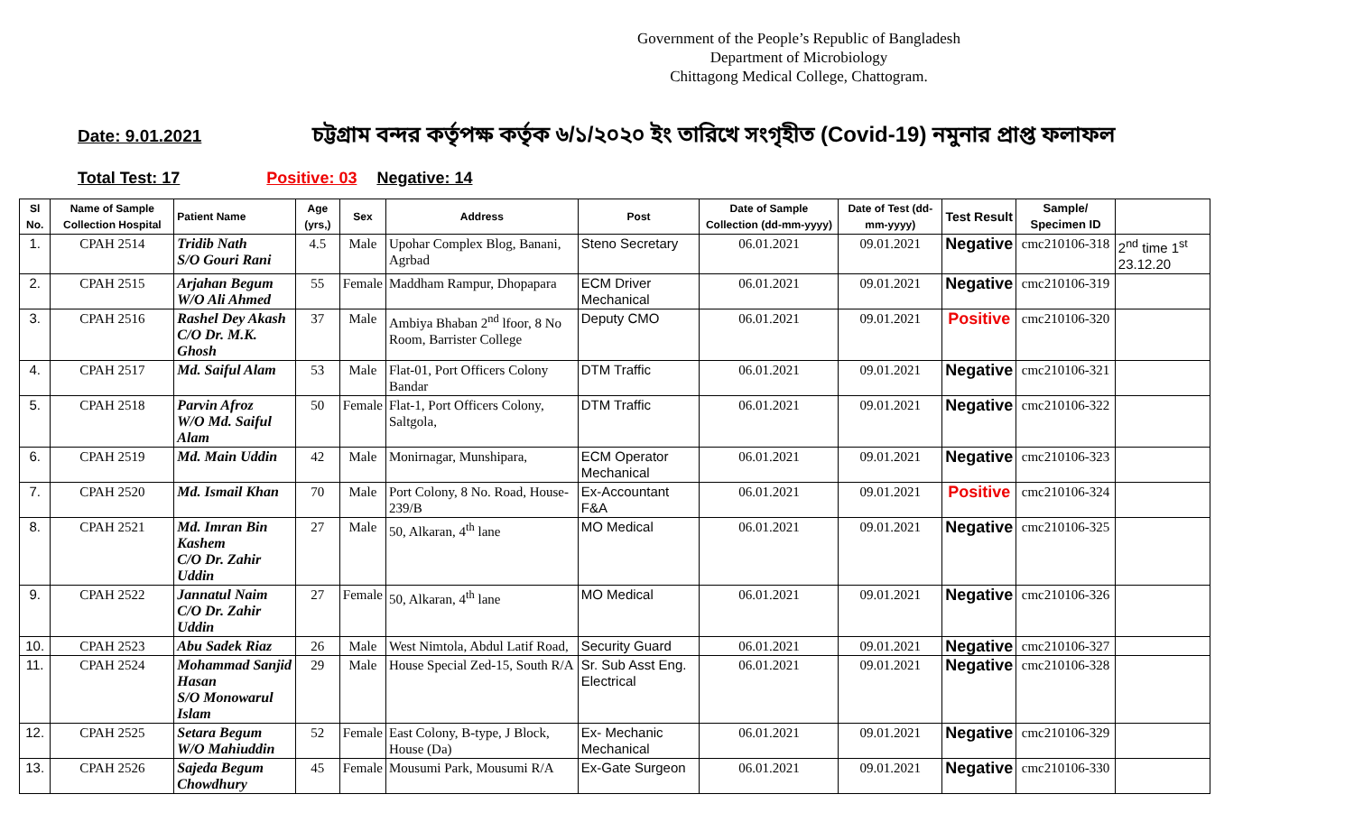Government of the People’s Republic of Bangladesh
Department of Microbiology
Chittagong Medical College, Chattogram.
Date: 9.01.2021
চট্টগ্রাম বন্দর কর্তৃপক্ষ কর্তৃক ৬/১/২০২০ ইং তারিখে সংগৃহীত (Covid-19) নমুনার প্রাপ্ত ফলাফল
Total Test: 17 Positive: 03 Negative: 14
| Sl No. | Name of Sample Collection Hospital | Patient Name | Age (yrs,) | Sex | Address | Post | Date of Sample Collection (dd-mm-yyyy) | Date of Test (dd-mm-yyyy) | Test Result | Sample/ Specimen ID | |
| --- | --- | --- | --- | --- | --- | --- | --- | --- | --- | --- | --- |
| 1. | CPAH 2514 | Tridib Nath S/O Gouri Rani | 4.5 | Male | Upohar Complex Blog, Banani, Agrbad | Steno Secretary | 06.01.2021 | 09.01.2021 | Negative | cmc210106-318 | 2<sup>nd</sup> time 1<sup>st</sup> 23.12.20 |
| 2. | CPAH 2515 | Arjahan Begum W/O Ali Ahmed | 55 | Female | Maddham Rampur, Dhopapara | ECM Driver Mechanical | 06.01.2021 | 09.01.2021 | Negative | cmc210106-319 | |
| 3. | CPAH 2516 | Rashel Dey Akash C/O Dr. M.K. Ghosh | 37 | Male | Ambiya Bhaban 2<sup>nd</sup> lfoor, 8 No Room, Barrister College | Deputy CMO | 06.01.2021 | 09.01.2021 | Positive | cmc210106-320 | |
| 4. | CPAH 2517 | Md. Saiful Alam | 53 | Male | Flat-01, Port Officers Colony Bandar | DTM Traffic | 06.01.2021 | 09.01.2021 | Negative | cmc210106-321 | |
| 5. | CPAH 2518 | Parvin Afroz W/O Md. Saiful Alam | 50 | Female | Flat-1, Port Officers Colony, Saltgola, | DTM Traffic | 06.01.2021 | 09.01.2021 | Negative | cmc210106-322 | |
| 6. | CPAH 2519 | Md. Main Uddin | 42 | Male | Monirnagar, Munshipara, | ECM Operator Mechanical | 06.01.2021 | 09.01.2021 | Negative | cmc210106-323 | |
| 7. | CPAH 2520 | Md. Ismail Khan | 70 | Male | Port Colony, 8 No. Road, House-239/B | Ex-Accountant F&A | 06.01.2021 | 09.01.2021 | Positive | cmc210106-324 | |
| 8. | CPAH 2521 | Md. Imran Bin Kashem C/O Dr. Zahir Uddin | 27 | Male | 50, Alkaran, 4<sup>th</sup> lane | MO Medical | 06.01.2021 | 09.01.2021 | Negative | cmc210106-325 | |
| 9. | CPAH 2522 | Jannatul Naim C/O Dr. Zahir Uddin | 27 | Female | 50, Alkaran, 4<sup>th</sup> lane | MO Medical | 06.01.2021 | 09.01.2021 | Negative | cmc210106-326 | |
| 10. | CPAH 2523 | Abu Sadek Riaz | 26 | Male | West Nimtola, Abdul Latif Road, | Security Guard | 06.01.2021 | 09.01.2021 | Negative | cmc210106-327 | |
| 11. | CPAH 2524 | Mohammad Sanjid Hasan S/O Monowarul Islam | 29 | Male | House Special Zed-15, South R/A | Sr. Sub Asst Eng. Electrical | 06.01.2021 | 09.01.2021 | Negative | cmc210106-328 | |
| 12. | CPAH 2525 | Setara Begum W/O Mahiuddin | 52 | Female | East Colony, B-type, J Block, House (Da) | Ex- Mechanic Mechanical | 06.01.2021 | 09.01.2021 | Negative | cmc210106-329 | |
| 13. | CPAH 2526 | Sajeda Begum Chowdhury | 45 | Female | Mousumi Park, Mousumi R/A | Ex-Gate Surgeon | 06.01.2021 | 09.01.2021 | Negative | cmc210106-330 | |